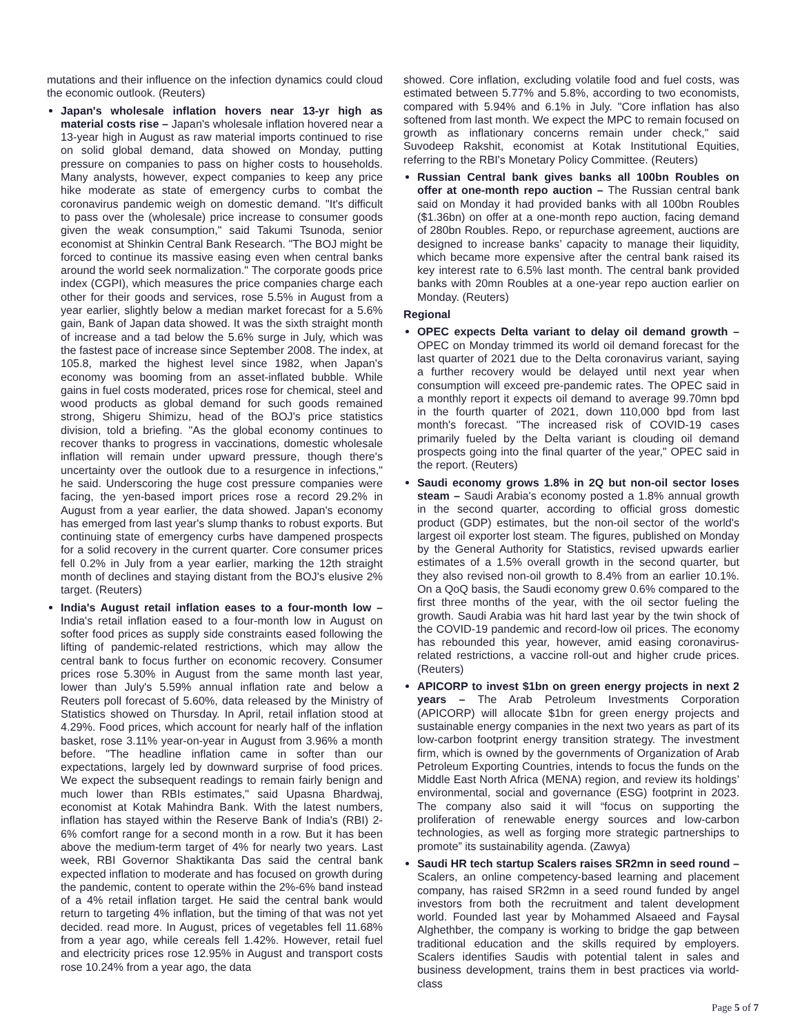mutations and their influence on the infection dynamics could cloud the economic outlook. (Reuters)
Japan's wholesale inflation hovers near 13-yr high as material costs rise – Japan's wholesale inflation hovered near a 13-year high in August as raw material imports continued to rise on solid global demand, data showed on Monday, putting pressure on companies to pass on higher costs to households. Many analysts, however, expect companies to keep any price hike moderate as state of emergency curbs to combat the coronavirus pandemic weigh on domestic demand. "It's difficult to pass over the (wholesale) price increase to consumer goods given the weak consumption," said Takumi Tsunoda, senior economist at Shinkin Central Bank Research. "The BOJ might be forced to continue its massive easing even when central banks around the world seek normalization." The corporate goods price index (CGPI), which measures the price companies charge each other for their goods and services, rose 5.5% in August from a year earlier, slightly below a median market forecast for a 5.6% gain, Bank of Japan data showed. It was the sixth straight month of increase and a tad below the 5.6% surge in July, which was the fastest pace of increase since September 2008. The index, at 105.8, marked the highest level since 1982, when Japan's economy was booming from an asset-inflated bubble. While gains in fuel costs moderated, prices rose for chemical, steel and wood products as global demand for such goods remained strong, Shigeru Shimizu, head of the BOJ's price statistics division, told a briefing. "As the global economy continues to recover thanks to progress in vaccinations, domestic wholesale inflation will remain under upward pressure, though there's uncertainty over the outlook due to a resurgence in infections," he said. Underscoring the huge cost pressure companies were facing, the yen-based import prices rose a record 29.2% in August from a year earlier, the data showed. Japan's economy has emerged from last year's slump thanks to robust exports. But continuing state of emergency curbs have dampened prospects for a solid recovery in the current quarter. Core consumer prices fell 0.2% in July from a year earlier, marking the 12th straight month of declines and staying distant from the BOJ's elusive 2% target. (Reuters)
India's August retail inflation eases to a four-month low – India's retail inflation eased to a four-month low in August on softer food prices as supply side constraints eased following the lifting of pandemic-related restrictions, which may allow the central bank to focus further on economic recovery. Consumer prices rose 5.30% in August from the same month last year, lower than July's 5.59% annual inflation rate and below a Reuters poll forecast of 5.60%, data released by the Ministry of Statistics showed on Thursday. In April, retail inflation stood at 4.29%. Food prices, which account for nearly half of the inflation basket, rose 3.11% year-on-year in August from 3.96% a month before. "The headline inflation came in softer than our expectations, largely led by downward surprise of food prices. We expect the subsequent readings to remain fairly benign and much lower than RBIs estimates," said Upasna Bhardwaj, economist at Kotak Mahindra Bank. With the latest numbers, inflation has stayed within the Reserve Bank of India's (RBI) 2-6% comfort range for a second month in a row. But it has been above the medium-term target of 4% for nearly two years. Last week, RBI Governor Shaktikanta Das said the central bank expected inflation to moderate and has focused on growth during the pandemic, content to operate within the 2%-6% band instead of a 4% retail inflation target. He said the central bank would return to targeting 4% inflation, but the timing of that was not yet decided. read more. In August, prices of vegetables fell 11.68% from a year ago, while cereals fell 1.42%. However, retail fuel and electricity prices rose 12.95% in August and transport costs rose 10.24% from a year ago, the data
showed. Core inflation, excluding volatile food and fuel costs, was estimated between 5.77% and 5.8%, according to two economists, compared with 5.94% and 6.1% in July. "Core inflation has also softened from last month. We expect the MPC to remain focused on growth as inflationary concerns remain under check," said Suvodeep Rakshit, economist at Kotak Institutional Equities, referring to the RBI's Monetary Policy Committee. (Reuters)
Russian Central bank gives banks all 100bn Roubles on offer at one-month repo auction – The Russian central bank said on Monday it had provided banks with all 100bn Roubles ($1.36bn) on offer at a one-month repo auction, facing demand of 280bn Roubles. Repo, or repurchase agreement, auctions are designed to increase banks’ capacity to manage their liquidity, which became more expensive after the central bank raised its key interest rate to 6.5% last month. The central bank provided banks with 20mn Roubles at a one-year repo auction earlier on Monday. (Reuters)
Regional
OPEC expects Delta variant to delay oil demand growth – OPEC on Monday trimmed its world oil demand forecast for the last quarter of 2021 due to the Delta coronavirus variant, saying a further recovery would be delayed until next year when consumption will exceed pre-pandemic rates. The OPEC said in a monthly report it expects oil demand to average 99.70mn bpd in the fourth quarter of 2021, down 110,000 bpd from last month's forecast. "The increased risk of COVID-19 cases primarily fueled by the Delta variant is clouding oil demand prospects going into the final quarter of the year," OPEC said in the report. (Reuters)
Saudi economy grows 1.8% in 2Q but non-oil sector loses steam – Saudi Arabia's economy posted a 1.8% annual growth in the second quarter, according to official gross domestic product (GDP) estimates, but the non-oil sector of the world's largest oil exporter lost steam. The figures, published on Monday by the General Authority for Statistics, revised upwards earlier estimates of a 1.5% overall growth in the second quarter, but they also revised non-oil growth to 8.4% from an earlier 10.1%. On a QoQ basis, the Saudi economy grew 0.6% compared to the first three months of the year, with the oil sector fueling the growth. Saudi Arabia was hit hard last year by the twin shock of the COVID-19 pandemic and record-low oil prices. The economy has rebounded this year, however, amid easing coronavirus-related restrictions, a vaccine roll-out and higher crude prices. (Reuters)
APICORP to invest $1bn on green energy projects in next 2 years – The Arab Petroleum Investments Corporation (APICORP) will allocate $1bn for green energy projects and sustainable energy companies in the next two years as part of its low-carbon footprint energy transition strategy. The investment firm, which is owned by the governments of Organization of Arab Petroleum Exporting Countries, intends to focus the funds on the Middle East North Africa (MENA) region, and review its holdings’ environmental, social and governance (ESG) footprint in 2023. The company also said it will “focus on supporting the proliferation of renewable energy sources and low-carbon technologies, as well as forging more strategic partnerships to promote” its sustainability agenda. (Zawya)
Saudi HR tech startup Scalers raises SR2mn in seed round – Scalers, an online competency-based learning and placement company, has raised SR2mn in a seed round funded by angel investors from both the recruitment and talent development world. Founded last year by Mohammed Alsaeed and Faysal Alghethber, the company is working to bridge the gap between traditional education and the skills required by employers. Scalers identifies Saudis with potential talent in sales and business development, trains them in best practices via world-class
Page 5 of 7